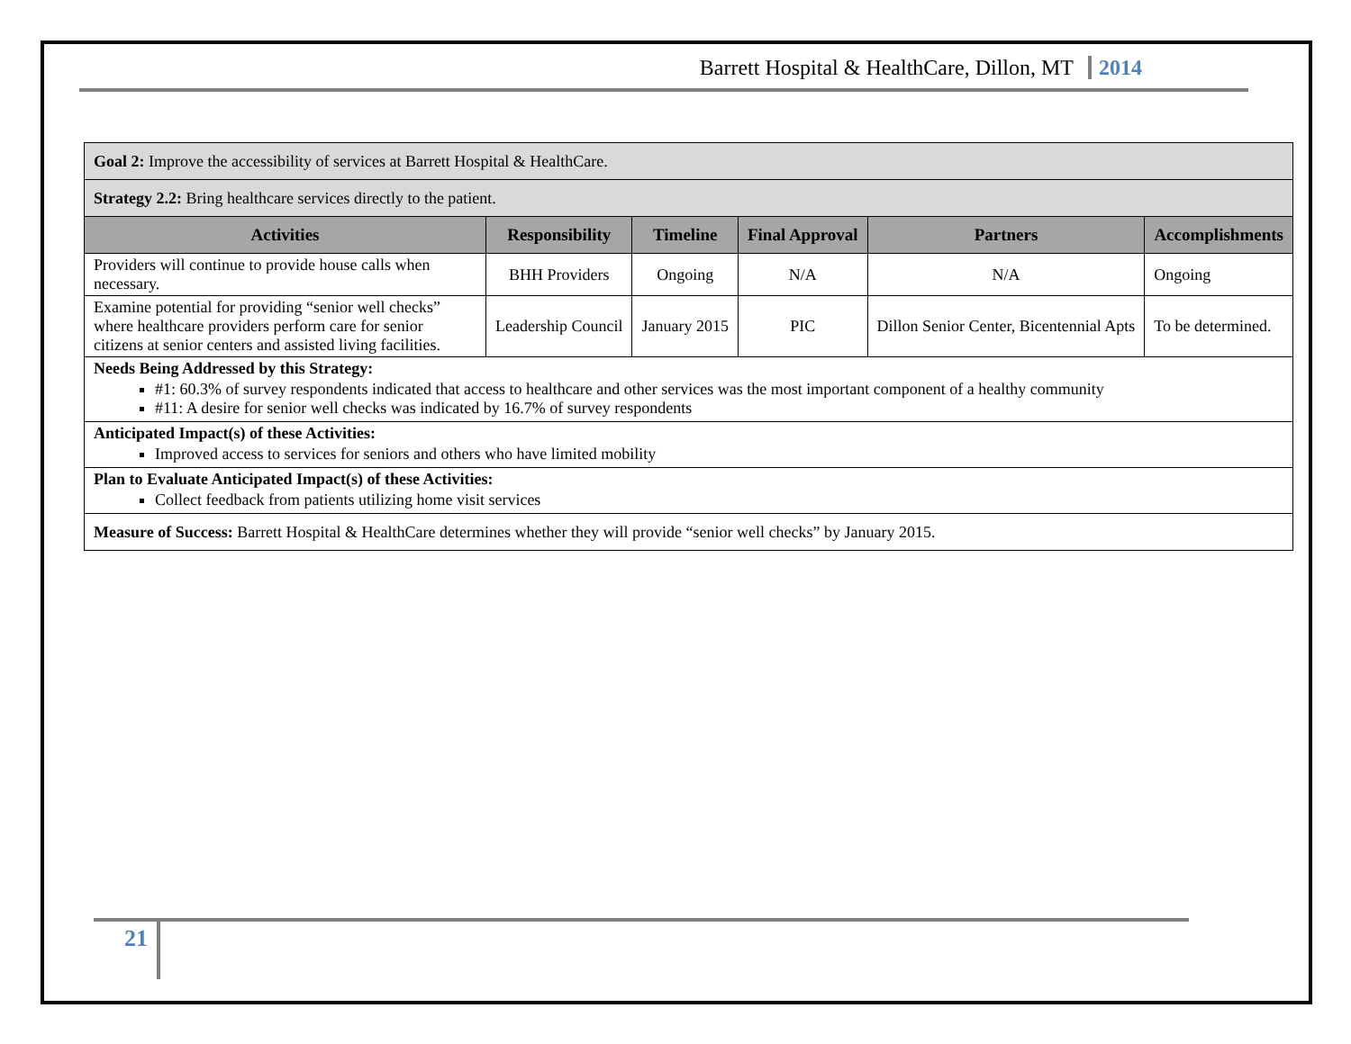Barrett Hospital & HealthCare, Dillon, MT 2014
| Goal 2: Improve the accessibility of services at Barrett Hospital & HealthCare. | | | | | |
| Strategy 2.2: Bring healthcare services directly to the patient. | | | | | |
| Activities | Responsibility | Timeline | Final Approval | Partners | Accomplishments |
| Providers will continue to provide house calls when necessary. | BHH Providers | Ongoing | N/A | N/A | Ongoing |
| Examine potential for providing “senior well checks” where healthcare providers perform care for senior citizens at senior centers and assisted living facilities. | Leadership Council | January 2015 | PIC | Dillon Senior Center, Bicentennial Apts | To be determined. |
| Needs Being Addressed by this Strategy: #1: 60.3% of survey respondents indicated that access to healthcare and other services was the most important component of a healthy community #11: A desire for senior well checks was indicated by 16.7% of survey respondents | | | | | |
| Anticipated Impact(s) of these Activities: Improved access to services for seniors and others who have limited mobility | | | | | |
| Plan to Evaluate Anticipated Impact(s) of these Activities: Collect feedback from patients utilizing home visit services | | | | | |
| Measure of Success: Barrett Hospital & HealthCare determines whether they will provide “senior well checks” by January 2015. | | | | | |
21